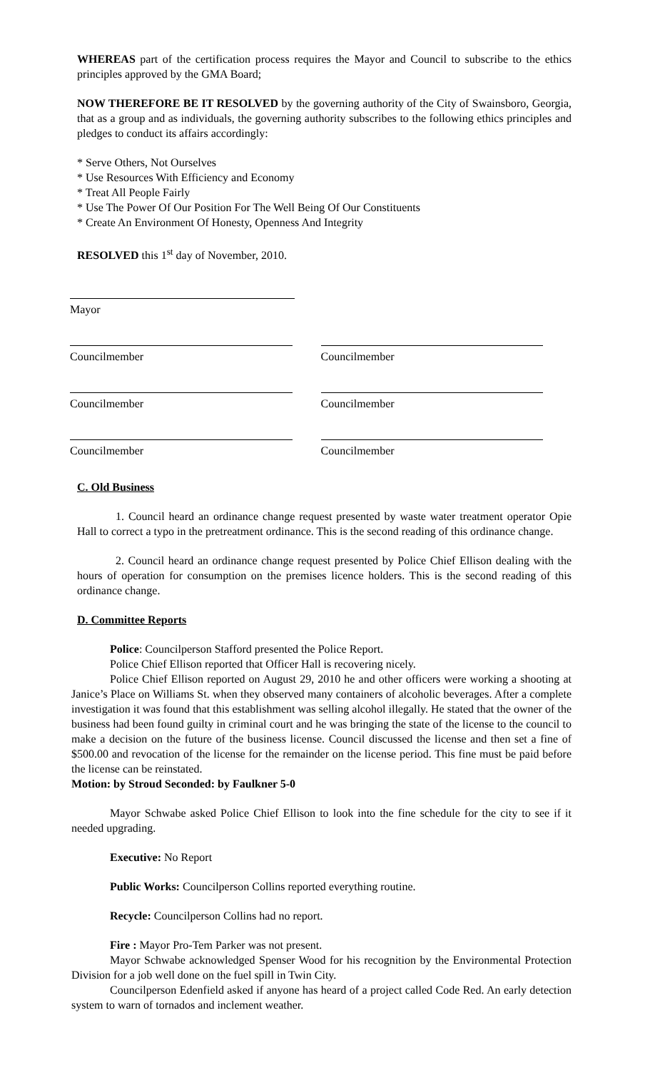WHEREAS part of the certification process requires the Mayor and Council to subscribe to the ethics principles approved by the GMA Board;
NOW THEREFORE BE IT RESOLVED by the governing authority of the City of Swainsboro, Georgia, that as a group and as individuals, the governing authority subscribes to the following ethics principles and pledges to conduct its affairs accordingly:
* Serve Others, Not Ourselves
* Use Resources With Efficiency and Economy
* Treat All People Fairly
* Use The Power Of Our Position For The Well Being Of Our Constituents
* Create An Environment Of Honesty, Openness And Integrity
RESOLVED this 1<sup>st</sup> day of November, 2010.
Mayor
Councilmember Councilmember
Councilmember Councilmember
Councilmember Councilmember
C. Old Business
1. Council heard an ordinance change request presented by waste water treatment operator Opie Hall to correct a typo in the pretreatment ordinance. This is the second reading of this ordinance change.
2. Council heard an ordinance change request presented by Police Chief Ellison dealing with the hours of operation for consumption on the premises licence holders. This is the second reading of this ordinance change.
D. Committee Reports
Police: Councilperson Stafford presented the Police Report.
Police Chief Ellison reported that Officer Hall is recovering nicely.
Police Chief Ellison reported on August 29, 2010 he and other officers were working a shooting at Janice’s Place on Williams St. when they observed many containers of alcoholic beverages. After a complete investigation it was found that this establishment was selling alcohol illegally. He stated that the owner of the business had been found guilty in criminal court and he was bringing the state of the license to the council to make a decision on the future of the business license. Council discussed the license and then set a fine of $500.00 and revocation of the license for the remainder on the license period. This fine must be paid before the license can be reinstated.
Motion: by Stroud Seconded: by Faulkner 5-0
Mayor Schwabe asked Police Chief Ellison to look into the fine schedule for the city to see if it needed upgrading.
Executive: No Report
Public Works: Councilperson Collins reported everything routine.
Recycle: Councilperson Collins had no report.
Fire : Mayor Pro-Tem Parker was not present.
Mayor Schwabe acknowledged Spenser Wood for his recognition by the Environmental Protection Division for a job well done on the fuel spill in Twin City.
Councilperson Edenfield asked if anyone has heard of a project called Code Red. An early detection system to warn of tornados and inclement weather.